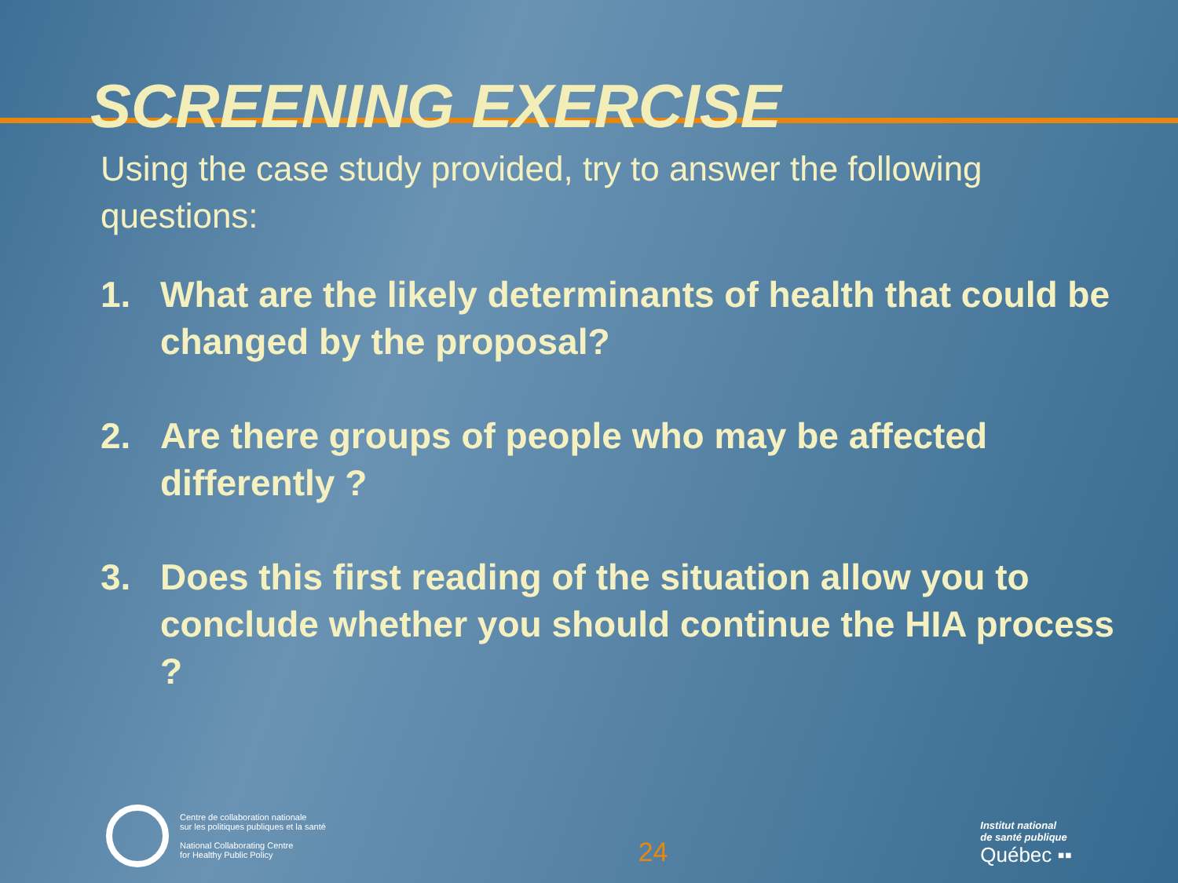SCREENING EXERCISE
Using the case study provided, try to answer the following questions:
1. What are the likely determinants of health that could be changed by the proposal?
2. Are there groups of people who may be affected differently ?
3. Does this first reading of the situation allow you to conclude whether you should continue the HIA process ?
Centre de collaboration nationale
sur les politiques publiques et la santé
National Collaborating Centre
for Healthy Public Policy
24
Institut national
de santé publique
Québec ▪▪